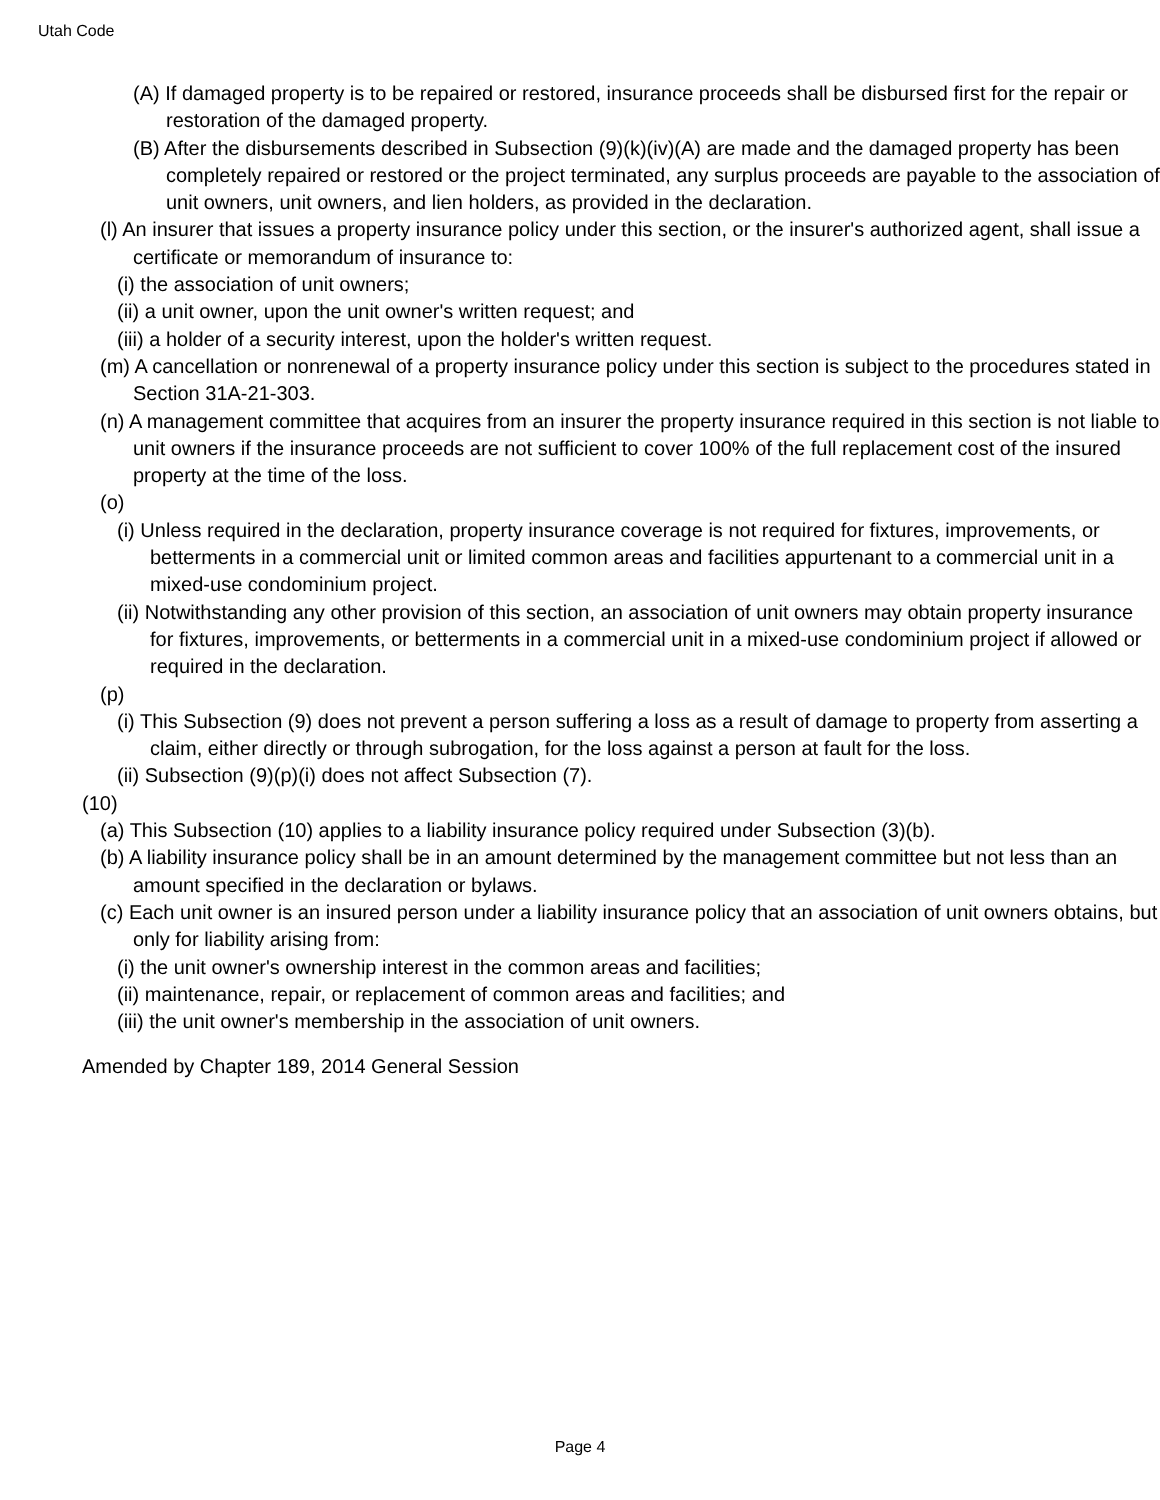Utah Code
(A) If damaged property is to be repaired or restored, insurance proceeds shall be disbursed first for the repair or restoration of the damaged property.
(B) After the disbursements described in Subsection (9)(k)(iv)(A) are made and the damaged property has been completely repaired or restored or the project terminated, any surplus proceeds are payable to the association of unit owners, unit owners, and lien holders, as provided in the declaration.
(l) An insurer that issues a property insurance policy under this section, or the insurer's authorized agent, shall issue a certificate or memorandum of insurance to:
(i) the association of unit owners;
(ii) a unit owner, upon the unit owner's written request; and
(iii) a holder of a security interest, upon the holder's written request.
(m) A cancellation or nonrenewal of a property insurance policy under this section is subject to the procedures stated in Section 31A-21-303.
(n) A management committee that acquires from an insurer the property insurance required in this section is not liable to unit owners if the insurance proceeds are not sufficient to cover 100% of the full replacement cost of the insured property at the time of the loss.
(o)
(i) Unless required in the declaration, property insurance coverage is not required for fixtures, improvements, or betterments in a commercial unit or limited common areas and facilities appurtenant to a commercial unit in a mixed-use condominium project.
(ii) Notwithstanding any other provision of this section, an association of unit owners may obtain property insurance for fixtures, improvements, or betterments in a commercial unit in a mixed-use condominium project if allowed or required in the declaration.
(p)
(i) This Subsection (9) does not prevent a person suffering a loss as a result of damage to property from asserting a claim, either directly or through subrogation, for the loss against a person at fault for the loss.
(ii) Subsection (9)(p)(i) does not affect Subsection (7).
(10)
(a) This Subsection (10) applies to a liability insurance policy required under Subsection (3)(b).
(b) A liability insurance policy shall be in an amount determined by the management committee but not less than an amount specified in the declaration or bylaws.
(c) Each unit owner is an insured person under a liability insurance policy that an association of unit owners obtains, but only for liability arising from:
(i) the unit owner's ownership interest in the common areas and facilities;
(ii) maintenance, repair, or replacement of common areas and facilities; and
(iii) the unit owner's membership in the association of unit owners.
Amended by Chapter 189, 2014 General Session
Page 4